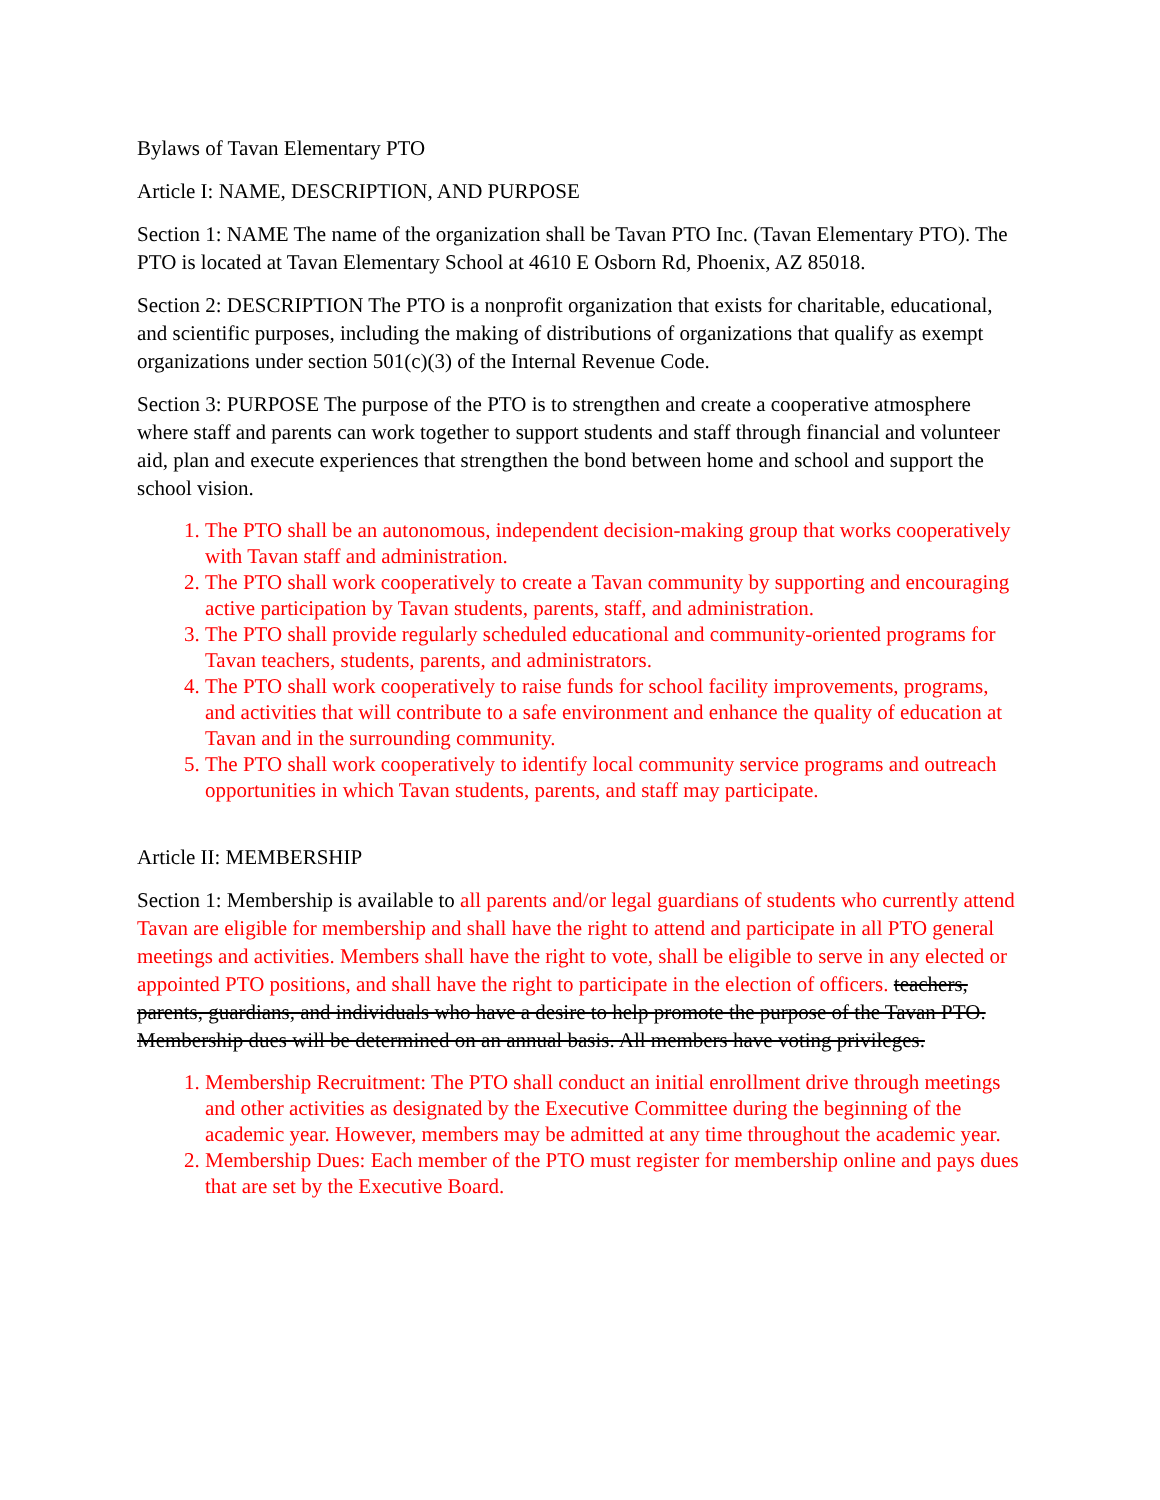Bylaws of Tavan Elementary PTO
Article I: NAME, DESCRIPTION, AND PURPOSE
Section 1: NAME The name of the organization shall be Tavan PTO Inc. (Tavan Elementary PTO). The PTO is located at Tavan Elementary School at 4610 E Osborn Rd, Phoenix, AZ 85018.
Section 2: DESCRIPTION The PTO is a nonprofit organization that exists for charitable, educational, and scientific purposes, including the making of distributions of organizations that qualify as exempt organizations under section 501(c)(3) of the Internal Revenue Code.
Section 3: PURPOSE The purpose of the PTO is to strengthen and create a cooperative atmosphere where staff and parents can work together to support students and staff through financial and volunteer aid, plan and execute experiences that strengthen the bond between home and school and support the school vision.
1. The PTO shall be an autonomous, independent decision-making group that works cooperatively with Tavan staff and administration.
2. The PTO shall work cooperatively to create a Tavan community by supporting and encouraging active participation by Tavan students, parents, staff, and administration.
3. The PTO shall provide regularly scheduled educational and community-oriented programs for Tavan teachers, students, parents, and administrators.
4. The PTO shall work cooperatively to raise funds for school facility improvements, programs, and activities that will contribute to a safe environment and enhance the quality of education at Tavan and in the surrounding community.
5. The PTO shall work cooperatively to identify local community service programs and outreach opportunities in which Tavan students, parents, and staff may participate.
Article II: MEMBERSHIP
Section 1: Membership is available to all parents and/or legal guardians of students who currently attend Tavan are eligible for membership and shall have the right to attend and participate in all PTO general meetings and activities. Members shall have the right to vote, shall be eligible to serve in any elected or appointed PTO positions, and shall have the right to participate in the election of officers. teachers, parents, guardians, and individuals who have a desire to help promote the purpose of the Tavan PTO. Membership dues will be determined on an annual basis. All members have voting privileges.
1. Membership Recruitment: The PTO shall conduct an initial enrollment drive through meetings and other activities as designated by the Executive Committee during the beginning of the academic year. However, members may be admitted at any time throughout the academic year.
2. Membership Dues: Each member of the PTO must register for membership online and pays dues that are set by the Executive Board.